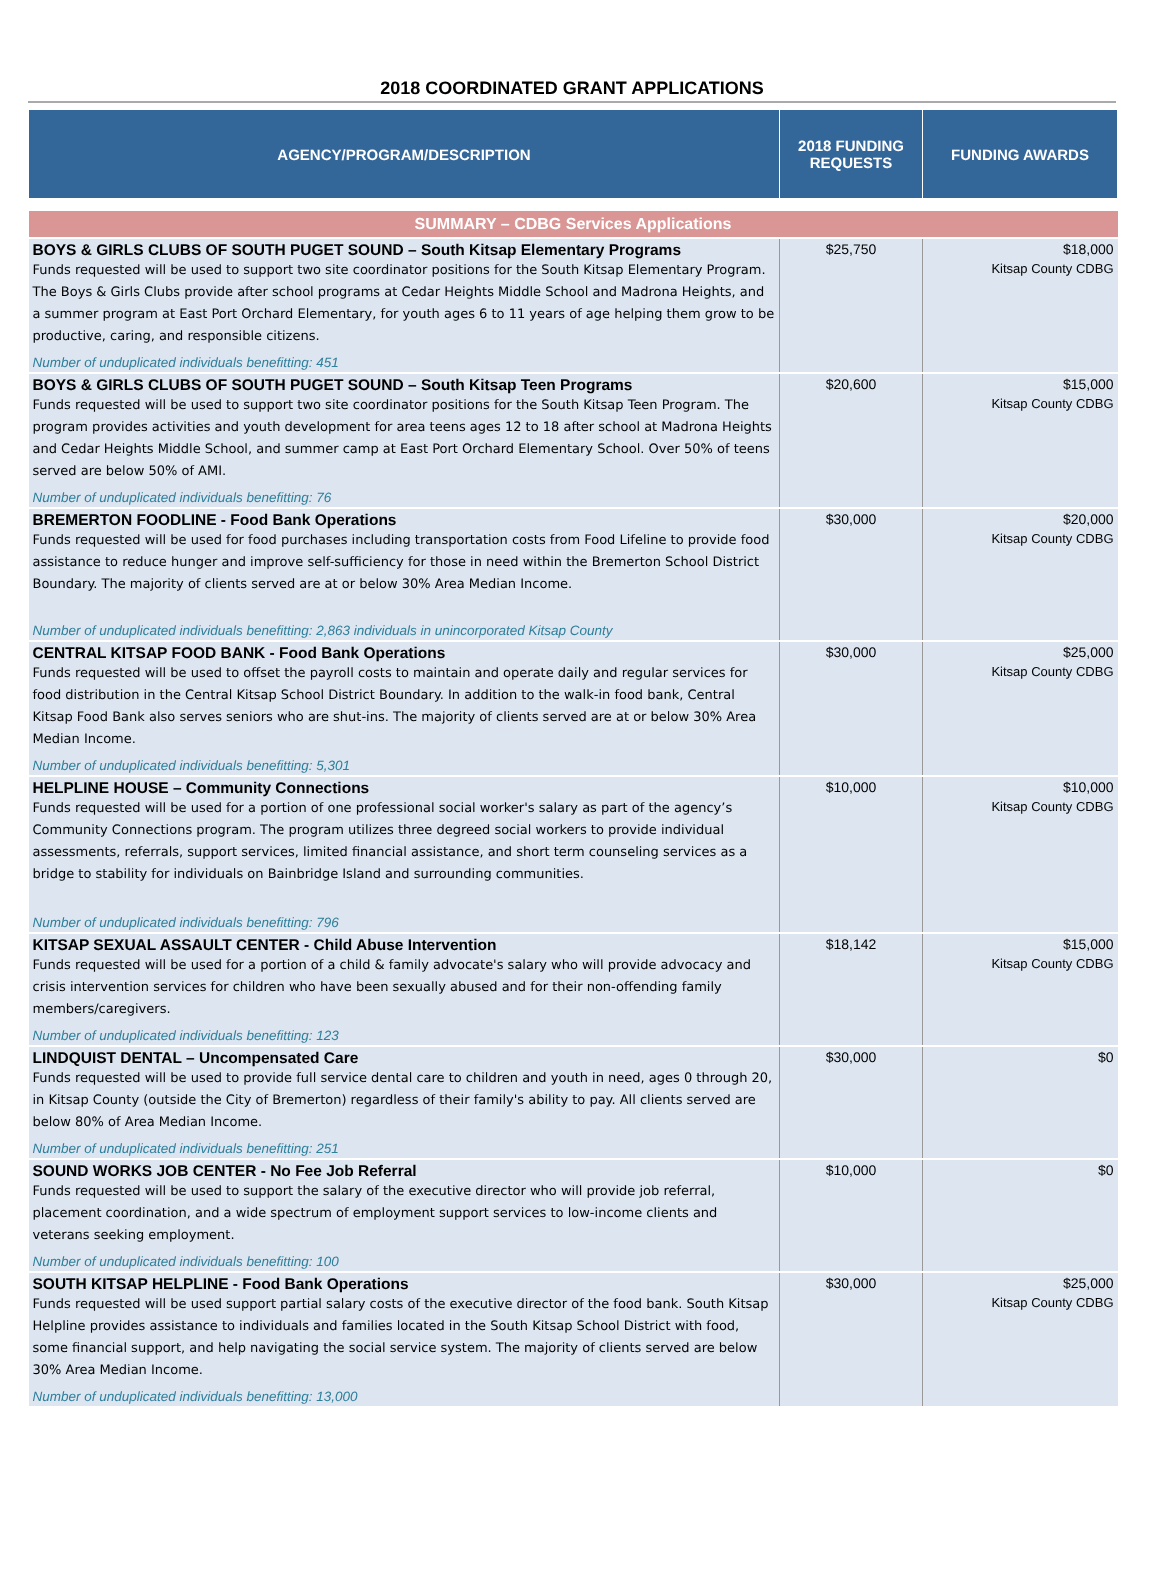2018 COORDINATED GRANT APPLICATIONS
| AGENCY/PROGRAM/DESCRIPTION | 2018 FUNDING REQUESTS | FUNDING AWARDS |
| --- | --- | --- |
| SUMMARY – CDBG Services Applications | | |
| BOYS & GIRLS CLUBS OF SOUTH PUGET SOUND – South Kitsap Elementary Programs Funds requested will be used to support two site coordinator positions for the South Kitsap Elementary Program. The Boys & Girls Clubs provide after school programs at Cedar Heights Middle School and Madrona Heights, and a summer program at East Port Orchard Elementary, for youth ages 6 to 11 years of age helping them grow to be productive, caring, and responsible citizens. Number of unduplicated individuals benefitting: 451 | $25,750 | $18,000 Kitsap County CDBG |
| BOYS & GIRLS CLUBS OF SOUTH PUGET SOUND – South Kitsap Teen Programs Funds requested will be used to support two site coordinator positions for the South Kitsap Teen Program. The program provides activities and youth development for area teens ages 12 to 18 after school at Madrona Heights and Cedar Heights Middle School, and summer camp at East Port Orchard Elementary School. Over 50% of teens served are below 50% of AMI. Number of unduplicated individuals benefitting: 76 | $20,600 | $15,000 Kitsap County CDBG |
| BREMERTON FOODLINE - Food Bank Operations Funds requested will be used for food purchases including transportation costs from Food Lifeline to provide food assistance to reduce hunger and improve self-sufficiency for those in need within the Bremerton School District Boundary. The majority of clients served are at or below 30% Area Median Income. Number of unduplicated individuals benefitting: 2,863 individuals in unincorporated Kitsap County | $30,000 | $20,000 Kitsap County CDBG |
| CENTRAL KITSAP FOOD BANK - Food Bank Operations Funds requested will be used to offset the payroll costs to maintain and operate daily and regular services for food distribution in the Central Kitsap School District Boundary. In addition to the walk-in food bank, Central Kitsap Food Bank also serves seniors who are shut-ins. The majority of clients served are at or below 30% Area Median Income. Number of unduplicated individuals benefitting: 5,301 | $30,000 | $25,000 Kitsap County CDBG |
| HELPLINE HOUSE – Community Connections Funds requested will be used for a portion of one professional social worker's salary as part of the agency’s Community Connections program. The program utilizes three degreed social workers to provide individual assessments, referrals, support services, limited financial assistance, and short term counseling services as a bridge to stability for individuals on Bainbridge Island and surrounding communities. Number of unduplicated individuals benefitting: 796 | $10,000 | $10,000 Kitsap County CDBG |
| KITSAP SEXUAL ASSAULT CENTER - Child Abuse Intervention Funds requested will be used for a portion of a child & family advocate's salary who will provide advocacy and crisis intervention services for children who have been sexually abused and for their non-offending family members/caregivers. Number of unduplicated individuals benefitting: 123 | $18,142 | $15,000 Kitsap County CDBG |
| LINDQUIST DENTAL – Uncompensated Care Funds requested will be used to provide full service dental care to children and youth in need, ages 0 through 20, in Kitsap County (outside the City of Bremerton) regardless of their family's ability to pay. All clients served are below 80% of Area Median Income. Number of unduplicated individuals benefitting: 251 | $30,000 | $0 |
| SOUND WORKS JOB CENTER - No Fee Job Referral Funds requested will be used to support the salary of the executive director who will provide job referral, placement coordination, and a wide spectrum of employment support services to low-income clients and veterans seeking employment. Number of unduplicated individuals benefitting: 100 | $10,000 | $0 |
| SOUTH KITSAP HELPLINE - Food Bank Operations Funds requested will be used support partial salary costs of the executive director of the food bank. South Kitsap Helpline provides assistance to individuals and families located in the South Kitsap School District with food, some financial support, and help navigating the social service system. The majority of clients served are below 30% Area Median Income. Number of unduplicated individuals benefitting: 13,000 | $30,000 | $25,000 Kitsap County CDBG |